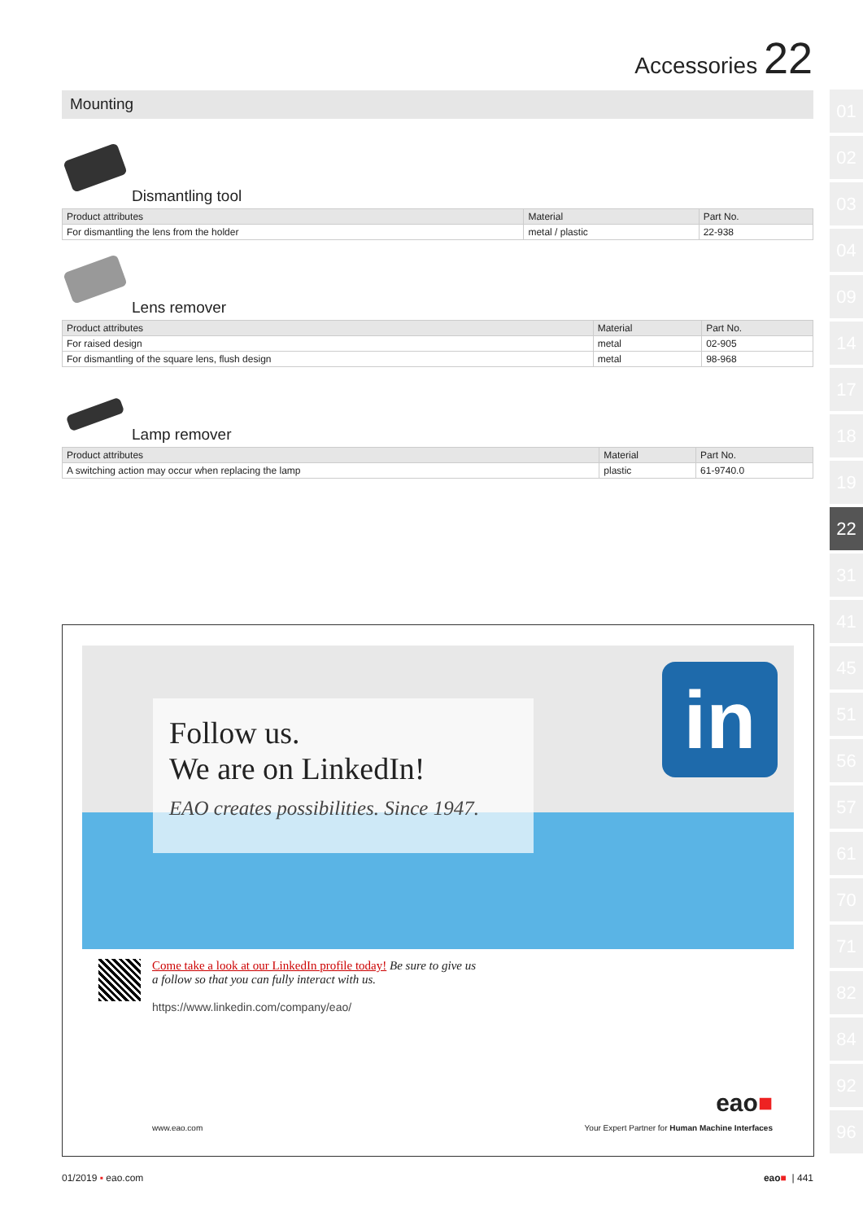Accessories 22
Mounting
Dismantling tool
| Product attributes | Material | Part No. |
| --- | --- | --- |
| For dismantling the lens from the holder | metal / plastic | 22-938 |
Lens remover
| Product attributes | Material | Part No. |
| --- | --- | --- |
| For raised design | metal | 02-905 |
| For dismantling of the square lens, flush design | metal | 98-968 |
Lamp remover
| Product attributes | Material | Part No. |
| --- | --- | --- |
| A switching action may occur when replacing the lamp | plastic | 61-9740.0 |
01
02
03
04
09
14
17
18
19
22
31
41
45
51
56
57
61
70
71
82
84
92
96
Follow us.
We are on LinkedIn!
EAO creates possibilities. Since 1947.
in
Come take a look at our LinkedIn profile today! Be sure to give us
a follow so that you can fully interact with us.
https://www.linkedin.com/company/eao/
eao■
www.eao.com
Your Expert Partner for Human Machine Interfaces
01/2019 ▪ eao.com eao■ | 441